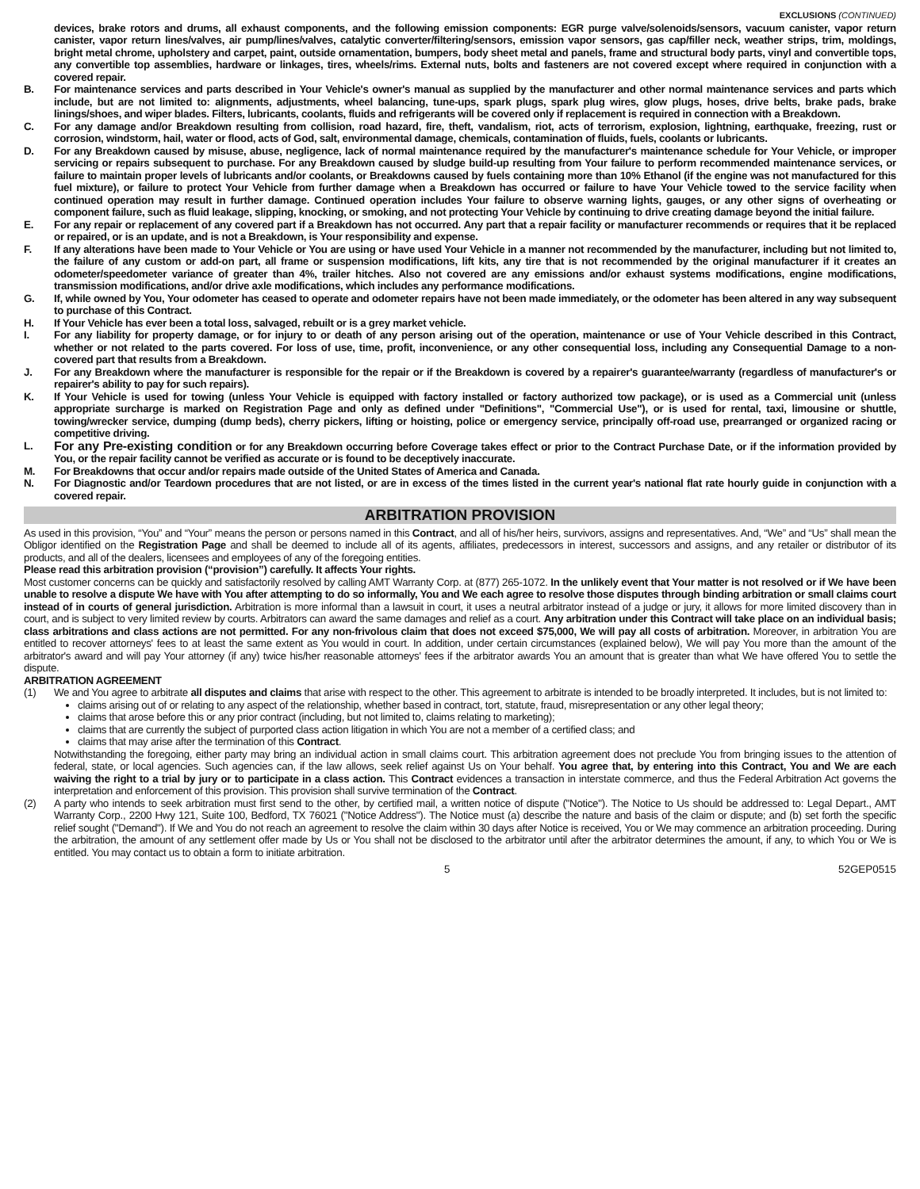EXCLUSIONS (CONTINUED)
devices, brake rotors and drums, all exhaust components, and the following emission components: EGR purge valve/solenoids/sensors, vacuum canister, vapor return canister, vapor return lines/valves, air pump/lines/valves, catalytic converter/filtering/sensors, emission vapor sensors, gas cap/filler neck, weather strips, trim, moldings, bright metal chrome, upholstery and carpet, paint, outside ornamentation, bumpers, body sheet metal and panels, frame and structural body parts, vinyl and convertible tops, any convertible top assemblies, hardware or linkages, tires, wheels/rims. External nuts, bolts and fasteners are not covered except where required in conjunction with a covered repair.
B. For maintenance services and parts described in Your Vehicle's owner's manual as supplied by the manufacturer and other normal maintenance services and parts which include, but are not limited to: alignments, adjustments, wheel balancing, tune-ups, spark plugs, spark plug wires, glow plugs, hoses, drive belts, brake pads, brake linings/shoes, and wiper blades. Filters, lubricants, coolants, fluids and refrigerants will be covered only if replacement is required in connection with a Breakdown.
C. For any damage and/or Breakdown resulting from collision, road hazard, fire, theft, vandalism, riot, acts of terrorism, explosion, lightning, earthquake, freezing, rust or corrosion, windstorm, hail, water or flood, acts of God, salt, environmental damage, chemicals, contamination of fluids, fuels, coolants or lubricants.
D. For any Breakdown caused by misuse, abuse, negligence, lack of normal maintenance required by the manufacturer's maintenance schedule for Your Vehicle, or improper servicing or repairs subsequent to purchase. For any Breakdown caused by sludge build-up resulting from Your failure to perform recommended maintenance services, or failure to maintain proper levels of lubricants and/or coolants, or Breakdowns caused by fuels containing more than 10% Ethanol (if the engine was not manufactured for this fuel mixture), or failure to protect Your Vehicle from further damage when a Breakdown has occurred or failure to have Your Vehicle towed to the service facility when continued operation may result in further damage. Continued operation includes Your failure to observe warning lights, gauges, or any other signs of overheating or component failure, such as fluid leakage, slipping, knocking, or smoking, and not protecting Your Vehicle by continuing to drive creating damage beyond the initial failure.
E. For any repair or replacement of any covered part if a Breakdown has not occurred. Any part that a repair facility or manufacturer recommends or requires that it be replaced or repaired, or is an update, and is not a Breakdown, is Your responsibility and expense.
F. If any alterations have been made to Your Vehicle or You are using or have used Your Vehicle in a manner not recommended by the manufacturer, including but not limited to, the failure of any custom or add-on part, all frame or suspension modifications, lift kits, any tire that is not recommended by the original manufacturer if it creates an odometer/speedometer variance of greater than 4%, trailer hitches. Also not covered are any emissions and/or exhaust systems modifications, engine modifications, transmission modifications, and/or drive axle modifications, which includes any performance modifications.
G. If, while owned by You, Your odometer has ceased to operate and odometer repairs have not been made immediately, or the odometer has been altered in any way subsequent to purchase of this Contract.
H. If Your Vehicle has ever been a total loss, salvaged, rebuilt or is a grey market vehicle.
I. For any liability for property damage, or for injury to or death of any person arising out of the operation, maintenance or use of Your Vehicle described in this Contract, whether or not related to the parts covered. For loss of use, time, profit, inconvenience, or any other consequential loss, including any Consequential Damage to a non-covered part that results from a Breakdown.
J. For any Breakdown where the manufacturer is responsible for the repair or if the Breakdown is covered by a repairer's guarantee/warranty (regardless of manufacturer's or repairer's ability to pay for such repairs).
K. If Your Vehicle is used for towing (unless Your Vehicle is equipped with factory installed or factory authorized tow package), or is used as a Commercial unit (unless appropriate surcharge is marked on Registration Page and only as defined under "Definitions", "Commercial Use"), or is used for rental, taxi, limousine or shuttle, towing/wrecker service, dumping (dump beds), cherry pickers, lifting or hoisting, police or emergency service, principally off-road use, prearranged or organized racing or competitive driving.
L.
For any Pre-existing condition or for any Breakdown occurring before Coverage takes effect or prior to the Contract Purchase Date, or if the information provided by You, or the repair facility cannot be verified as accurate or is found to be deceptively inaccurate.
M. For Breakdowns that occur and/or repairs made outside of the United States of America and Canada.
N. For Diagnostic and/or Teardown procedures that are not listed, or are in excess of the times listed in the current year's national flat rate hourly guide in conjunction with a covered repair.
ARBITRATION PROVISION
As used in this provision, “You” and “Your” means the person or persons named in this Contract, and all of his/her heirs, survivors, assigns and representatives. And, “We” and “Us” shall mean the Obligor identified on the Registration Page and shall be deemed to include all of its agents, affiliates, predecessors in interest, successors and assigns, and any retailer or distributor of its products, and all of the dealers, licensees and employees of any of the foregoing entities.
Please read this arbitration provision (“provision”) carefully. It affects Your rights.
Most customer concerns can be quickly and satisfactorily resolved by calling AMT Warranty Corp. at (877) 265-1072. In the unlikely event that Your matter is not resolved or if We have been unable to resolve a dispute We have with You after attempting to do so informally, You and We each agree to resolve those disputes through binding arbitration or small claims court instead of in courts of general jurisdiction. Arbitration is more informal than a lawsuit in court, it uses a neutral arbitrator instead of a judge or jury, it allows for more limited discovery than in court, and is subject to very limited review by courts. Arbitrators can award the same damages and relief as a court. Any arbitration under this Contract will take place on an individual basis; class arbitrations and class actions are not permitted. For any non-frivolous claim that does not exceed $75,000, We will pay all costs of arbitration. Moreover, in arbitration You are entitled to recover attorneys' fees to at least the same extent as You would in court. In addition, under certain circumstances (explained below), We will pay You more than the amount of the arbitrator's award and will pay Your attorney (if any) twice his/her reasonable attorneys' fees if the arbitrator awards You an amount that is greater than what We have offered You to settle the dispute.
ARBITRATION AGREEMENT
(1) We and You agree to arbitrate all disputes and claims that arise with respect to the other. This agreement to arbitrate is intended to be broadly interpreted. It includes, but is not limited to:
claims arising out of or relating to any aspect of the relationship, whether based in contract, tort, statute, fraud, misrepresentation or any other legal theory;
claims that arose before this or any prior contract (including, but not limited to, claims relating to marketing);
claims that are currently the subject of purported class action litigation in which You are not a member of a certified class; and
claims that may arise after the termination of this Contract.
Notwithstanding the foregoing, either party may bring an individual action in small claims court. This arbitration agreement does not preclude You from bringing issues to the attention of federal, state, or local agencies. Such agencies can, if the law allows, seek relief against Us on Your behalf. You agree that, by entering into this Contract, You and We are each waiving the right to a trial by jury or to participate in a class action. This Contract evidences a transaction in interstate commerce, and thus the Federal Arbitration Act governs the interpretation and enforcement of this provision. This provision shall survive termination of the Contract.
(2) A party who intends to seek arbitration must first send to the other, by certified mail, a written notice of dispute ("Notice"). The Notice to Us should be addressed to: Legal Depart., AMT Warranty Corp., 2200 Hwy 121, Suite 100, Bedford, TX 76021 ("Notice Address"). The Notice must (a) describe the nature and basis of the claim or dispute; and (b) set forth the specific relief sought ("Demand"). If We and You do not reach an agreement to resolve the claim within 30 days after Notice is received, You or We may commence an arbitration proceeding. During the arbitration, the amount of any settlement offer made by Us or You shall not be disclosed to the arbitrator until after the arbitrator determines the amount, if any, to which You or We is entitled. You may contact us to obtain a form to initiate arbitration.
5 52GEP0515